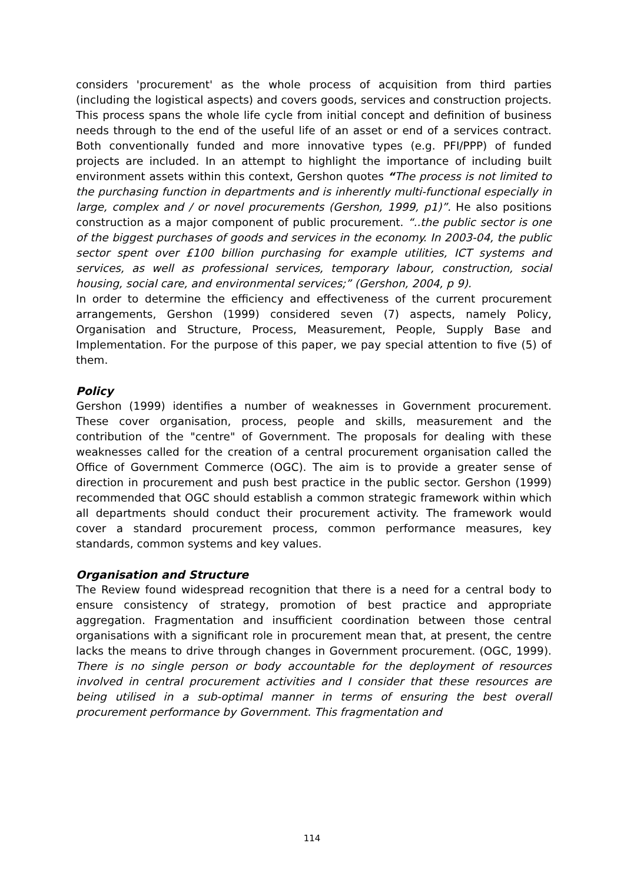considers 'procurement' as the whole process of acquisition from third parties (including the logistical aspects) and covers goods, services and construction projects. This process spans the whole life cycle from initial concept and definition of business needs through to the end of the useful life of an asset or end of a services contract. Both conventionally funded and more innovative types (e.g. PFI/PPP) of funded projects are included. In an attempt to highlight the importance of including built environment assets within this context, Gershon quotes “The process is not limited to the purchasing function in departments and is inherently multi-functional especially in large, complex and / or novel procurements (Gershon, 1999, p1)”. He also positions construction as a major component of public procurement. “..the public sector is one of the biggest purchases of goods and services in the economy. In 2003-04, the public sector spent over £100 billion purchasing for example utilities, ICT systems and services, as well as professional services, temporary labour, construction, social housing, social care, and environmental services;” (Gershon, 2004, p 9).
In order to determine the efficiency and effectiveness of the current procurement arrangements, Gershon (1999) considered seven (7) aspects, namely Policy, Organisation and Structure, Process, Measurement, People, Supply Base and Implementation. For the purpose of this paper, we pay special attention to five (5) of them.
Policy
Gershon (1999) identifies a number of weaknesses in Government procurement. These cover organisation, process, people and skills, measurement and the contribution of the "centre" of Government. The proposals for dealing with these weaknesses called for the creation of a central procurement organisation called the Office of Government Commerce (OGC). The aim is to provide a greater sense of direction in procurement and push best practice in the public sector. Gershon (1999) recommended that OGC should establish a common strategic framework within which all departments should conduct their procurement activity. The framework would cover a standard procurement process, common performance measures, key standards, common systems and key values.
Organisation and Structure
The Review found widespread recognition that there is a need for a central body to ensure consistency of strategy, promotion of best practice and appropriate aggregation. Fragmentation and insufficient coordination between those central organisations with a significant role in procurement mean that, at present, the centre lacks the means to drive through changes in Government procurement. (OGC, 1999). There is no single person or body accountable for the deployment of resources involved in central procurement activities and I consider that these resources are being utilised in a sub-optimal manner in terms of ensuring the best overall procurement performance by Government. This fragmentation and
114